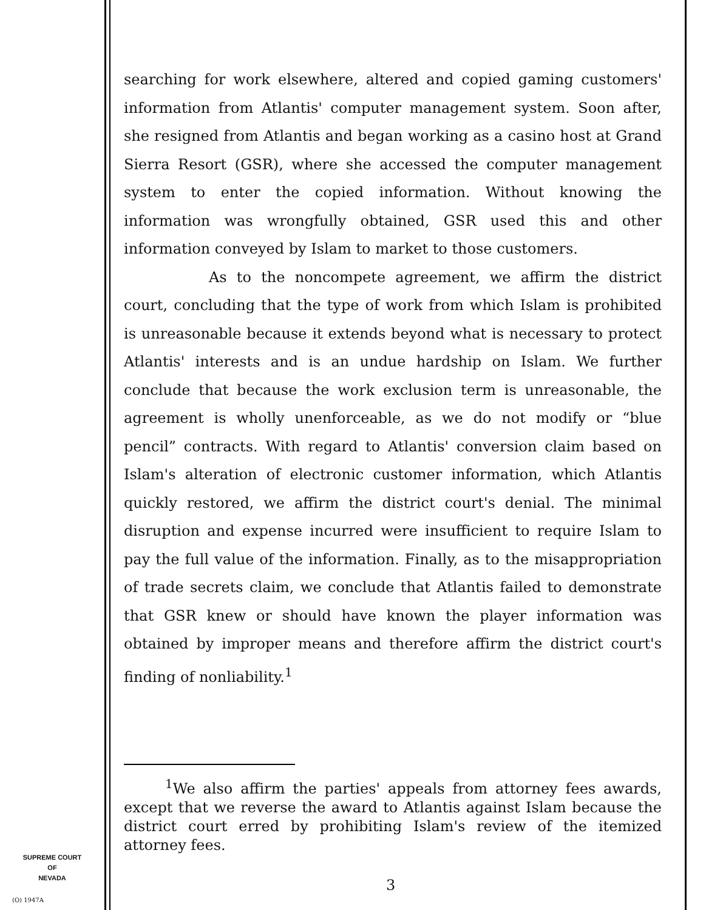searching for work elsewhere, altered and copied gaming customers' information from Atlantis' computer management system. Soon after, she resigned from Atlantis and began working as a casino host at Grand Sierra Resort (GSR), where she accessed the computer management system to enter the copied information. Without knowing the information was wrongfully obtained, GSR used this and other information conveyed by Islam to market to those customers.
As to the noncompete agreement, we affirm the district court, concluding that the type of work from which Islam is prohibited is unreasonable because it extends beyond what is necessary to protect Atlantis' interests and is an undue hardship on Islam. We further conclude that because the work exclusion term is unreasonable, the agreement is wholly unenforceable, as we do not modify or “blue pencil” contracts. With regard to Atlantis' conversion claim based on Islam's alteration of electronic customer information, which Atlantis quickly restored, we affirm the district court's denial. The minimal disruption and expense incurred were insufficient to require Islam to pay the full value of the information. Finally, as to the misappropriation of trade secrets claim, we conclude that Atlantis failed to demonstrate that GSR knew or should have known the player information was obtained by improper means and therefore affirm the district court's finding of nonliability.<sup>1</sup>
<sup>1</sup> We also affirm the parties' appeals from attorney fees awards, except that we reverse the award to Atlantis against Islam because the district court erred by prohibiting Islam's review of the itemized attorney fees.
SUPREME COURT
OF
NEVADA
(O) 1947A
3